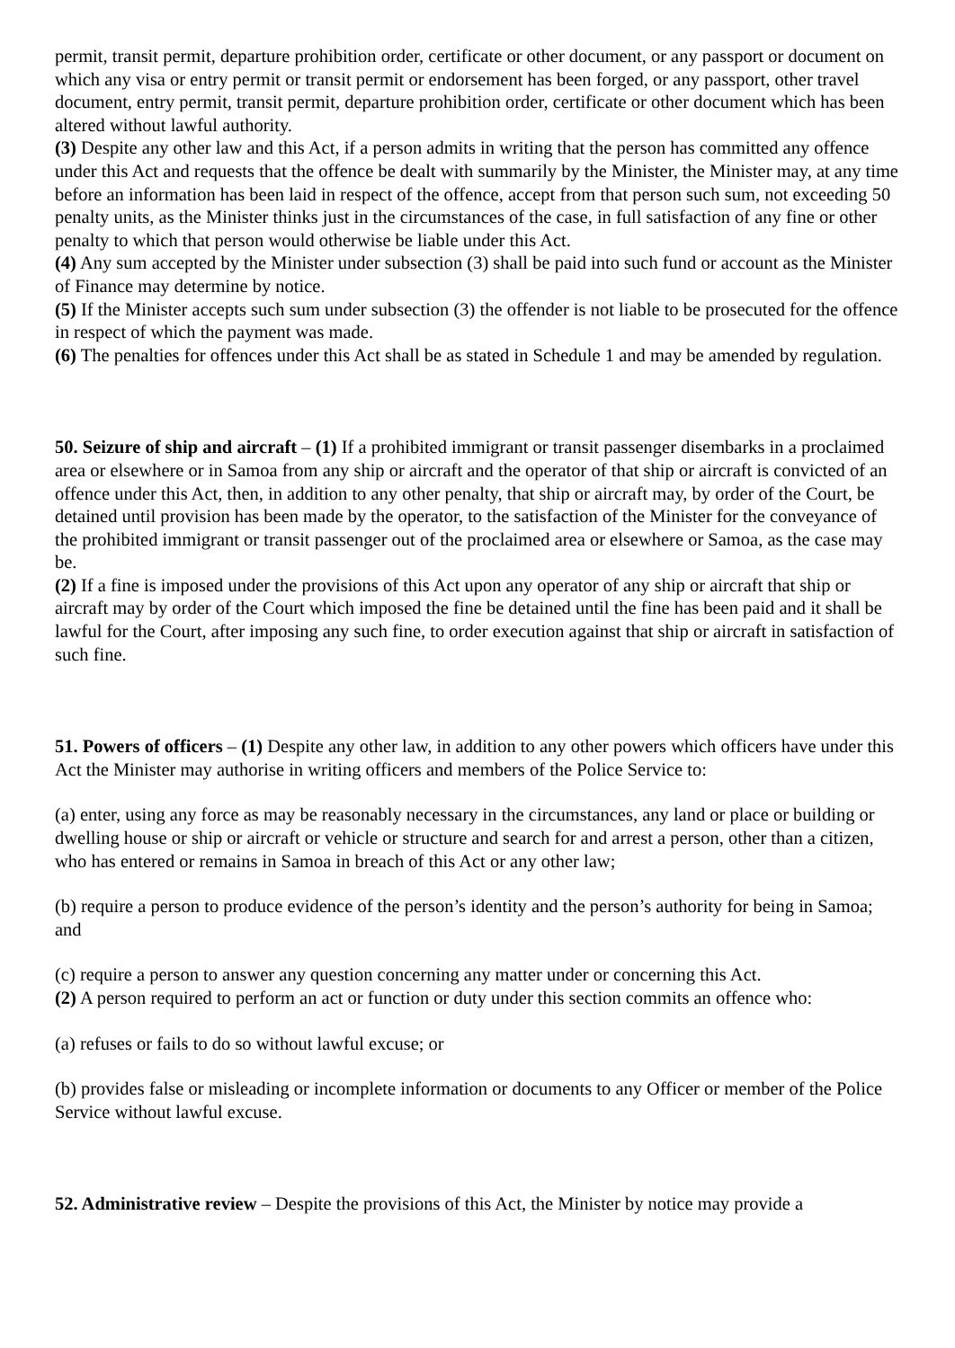permit, transit permit, departure prohibition order, certificate or other document, or any passport or document on which any visa or entry permit or transit permit or endorsement has been forged, or any passport, other travel document, entry permit, transit permit, departure prohibition order, certificate or other document which has been altered without lawful authority.
(3) Despite any other law and this Act, if a person admits in writing that the person has committed any offence under this Act and requests that the offence be dealt with summarily by the Minister, the Minister may, at any time before an information has been laid in respect of the offence, accept from that person such sum, not exceeding 50 penalty units, as the Minister thinks just in the circumstances of the case, in full satisfaction of any fine or other penalty to which that person would otherwise be liable under this Act.
(4) Any sum accepted by the Minister under subsection (3) shall be paid into such fund or account as the Minister of Finance may determine by notice.
(5) If the Minister accepts such sum under subsection (3) the offender is not liable to be prosecuted for the offence in respect of which the payment was made.
(6) The penalties for offences under this Act shall be as stated in Schedule 1 and may be amended by regulation.
50. Seizure of ship and aircraft – (1) If a prohibited immigrant or transit passenger disembarks in a proclaimed area or elsewhere or in Samoa from any ship or aircraft and the operator of that ship or aircraft is convicted of an offence under this Act, then, in addition to any other penalty, that ship or aircraft may, by order of the Court, be detained until provision has been made by the operator, to the satisfaction of the Minister for the conveyance of the prohibited immigrant or transit passenger out of the proclaimed area or elsewhere or Samoa, as the case may be.
(2) If a fine is imposed under the provisions of this Act upon any operator of any ship or aircraft that ship or aircraft may by order of the Court which imposed the fine be detained until the fine has been paid and it shall be lawful for the Court, after imposing any such fine, to order execution against that ship or aircraft in satisfaction of such fine.
51. Powers of officers – (1) Despite any other law, in addition to any other powers which officers have under this Act the Minister may authorise in writing officers and members of the Police Service to:
(a) enter, using any force as may be reasonably necessary in the circumstances, any land or place or building or dwelling house or ship or aircraft or vehicle or structure and search for and arrest a person, other than a citizen, who has entered or remains in Samoa in breach of this Act or any other law;
(b) require a person to produce evidence of the person’s identity and the person’s authority for being in Samoa; and
(c) require a person to answer any question concerning any matter under or concerning this Act.
(2) A person required to perform an act or function or duty under this section commits an offence who:
(a) refuses or fails to do so without lawful excuse; or
(b) provides false or misleading or incomplete information or documents to any Officer or member of the Police Service without lawful excuse.
52. Administrative review – Despite the provisions of this Act, the Minister by notice may provide a